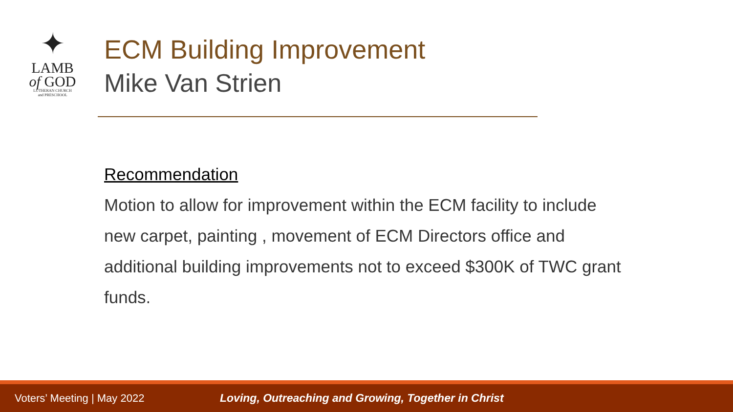✦
LAMB
of GOD
LUTHERAN CHURCH
and PRESCHOOL
ECM Building Improvement
Mike Van Strien
Recommendation
Motion to allow for improvement within the ECM facility to include new carpet, painting , movement of ECM Directors office and additional building improvements not to exceed $300K of TWC grant funds.
Voters’ Meeting | May 2022 Loving, Outreaching and Growing, Together in Christ